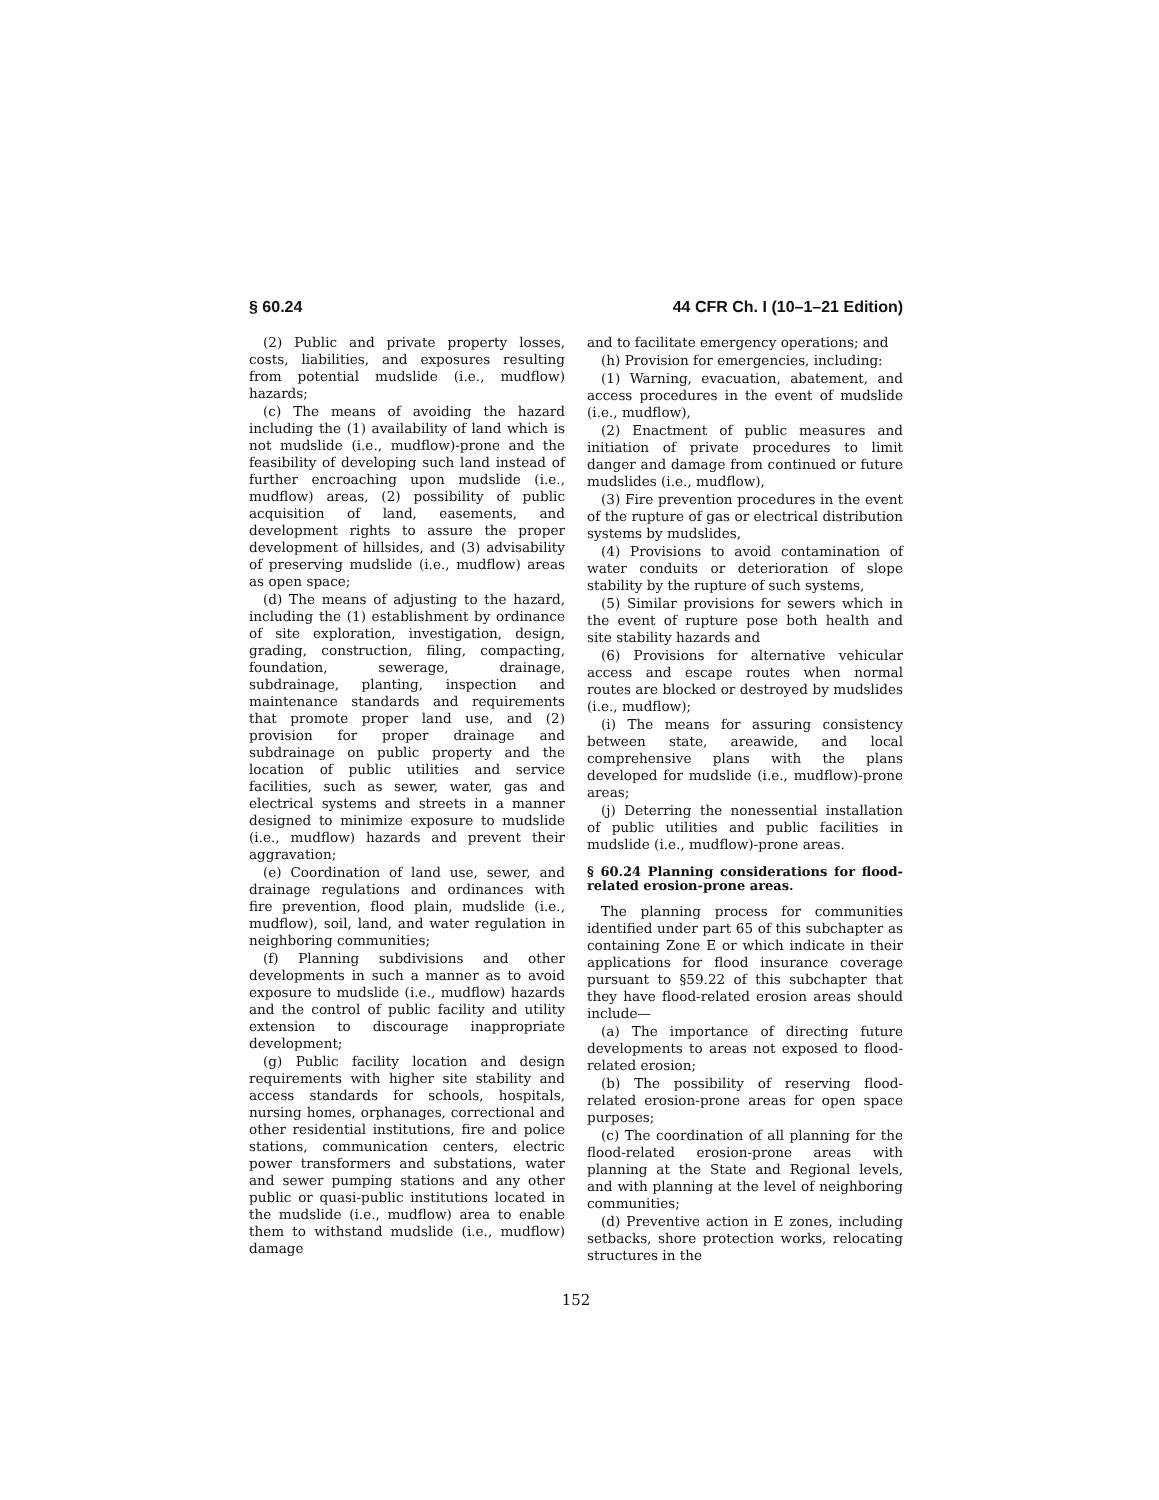§ 60.24 44 CFR Ch. I (10–1–21 Edition)
(2) Public and private property losses, costs, liabilities, and exposures resulting from potential mudslide (i.e., mudflow) hazards;
(c) The means of avoiding the hazard including the (1) availability of land which is not mudslide (i.e., mudflow)-prone and the feasibility of developing such land instead of further encroaching upon mudslide (i.e., mudflow) areas, (2) possibility of public acquisition of land, easements, and development rights to assure the proper development of hillsides, and (3) advisability of preserving mudslide (i.e., mudflow) areas as open space;
(d) The means of adjusting to the hazard, including the (1) establishment by ordinance of site exploration, investigation, design, grading, construction, filing, compacting, foundation, sewerage, drainage, subdrainage, planting, inspection and maintenance standards and requirements that promote proper land use, and (2) provision for proper drainage and subdrainage on public property and the location of public utilities and service facilities, such as sewer, water, gas and electrical systems and streets in a manner designed to minimize exposure to mudslide (i.e., mudflow) hazards and prevent their aggravation;
(e) Coordination of land use, sewer, and drainage regulations and ordinances with fire prevention, flood plain, mudslide (i.e., mudflow), soil, land, and water regulation in neighboring communities;
(f) Planning subdivisions and other developments in such a manner as to avoid exposure to mudslide (i.e., mudflow) hazards and the control of public facility and utility extension to discourage inappropriate development;
(g) Public facility location and design requirements with higher site stability and access standards for schools, hospitals, nursing homes, orphanages, correctional and other residential institutions, fire and police stations, communication centers, electric power transformers and substations, water and sewer pumping stations and any other public or quasi-public institutions located in the mudslide (i.e., mudflow) area to enable them to withstand mudslide (i.e., mudflow) damage
and to facilitate emergency operations; and
(h) Provision for emergencies, including:
(1) Warning, evacuation, abatement, and access procedures in the event of mudslide (i.e., mudflow),
(2) Enactment of public measures and initiation of private procedures to limit danger and damage from continued or future mudslides (i.e., mudflow),
(3) Fire prevention procedures in the event of the rupture of gas or electrical distribution systems by mudslides,
(4) Provisions to avoid contamination of water conduits or deterioration of slope stability by the rupture of such systems,
(5) Similar provisions for sewers which in the event of rupture pose both health and site stability hazards and
(6) Provisions for alternative vehicular access and escape routes when normal routes are blocked or destroyed by mudslides (i.e., mudflow);
(i) The means for assuring consistency between state, areawide, and local comprehensive plans with the plans developed for mudslide (i.e., mudflow)-prone areas;
(j) Deterring the nonessential installation of public utilities and public facilities in mudslide (i.e., mudflow)-prone areas.
§ 60.24 Planning considerations for flood-related erosion-prone areas.
The planning process for communities identified under part 65 of this subchapter as containing Zone E or which indicate in their applications for flood insurance coverage pursuant to §59.22 of this subchapter that they have flood-related erosion areas should include—
(a) The importance of directing future developments to areas not exposed to flood-related erosion;
(b) The possibility of reserving flood-related erosion-prone areas for open space purposes;
(c) The coordination of all planning for the flood-related erosion-prone areas with planning at the State and Regional levels, and with planning at the level of neighboring communities;
(d) Preventive action in E zones, including setbacks, shore protection works, relocating structures in the
152